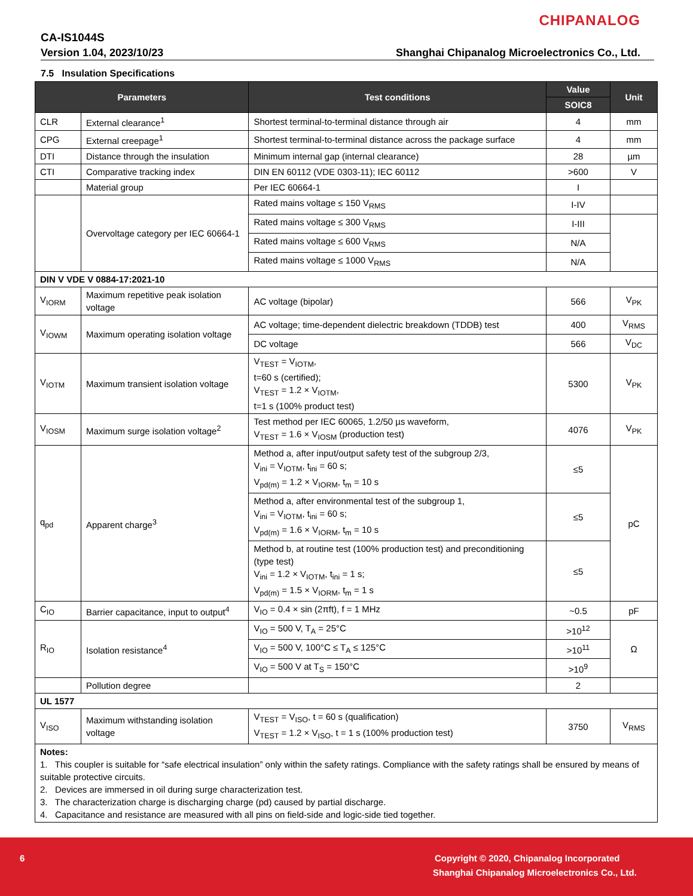CHIPANALOG
CA-IS1044S
Version 1.04, 2023/10/23
Shanghai Chipanalog Microelectronics Co., Ltd.
7.5 Insulation Specifications
| Parameters | | Test conditions | Value | Unit |
| --- | --- | --- | --- | --- |
| | | | SOIC8 | |
| CLR | External clearance<sup>1</sup> | Shortest terminal-to-terminal distance through air | 4 | mm |
| CPG | External creepage<sup>1</sup> | Shortest terminal-to-terminal distance across the package surface | 4 | mm |
| DTI | Distance through the insulation | Minimum internal gap (internal clearance) | 28 | µm |
| CTI | Comparative tracking index | DIN EN 60112 (VDE 0303-11); IEC 60112 | >600 | V |
| | Material group | Per IEC 60664-1 | I | |
| | Overvoltage category per IEC 60664-1 | Rated mains voltage ≤ 150 V<sub>RMS</sub> | I-IV | |
| | | Rated mains voltage ≤ 300 V<sub>RMS</sub> | I-III | |
| | | Rated mains voltage ≤ 600 V<sub>RMS</sub> | N/A | |
| | | Rated mains voltage ≤ 1000 V<sub>RMS</sub> | N/A | |
| DIN V VDE V 0884-17:2021-10 | | | | |
| V<sub>IORM</sub> | Maximum repetitive peak isolation voltage | AC voltage (bipolar) | 566 | V<sub>PK</sub> |
| V<sub>IOWM</sub> | Maximum operating isolation voltage | AC voltage; time-dependent dielectric breakdown (TDDB) test | 400 | V<sub>RMS</sub> |
| | | DC voltage | 566 | V<sub>DC</sub> |
| V<sub>IOTM</sub> | Maximum transient isolation voltage | V<sub>TEST</sub> = V<sub>IOTM</sub>, t=60 s (certified); V<sub>TEST</sub> = 1.2 × V<sub>IOTM</sub>, t=1 s (100% product test) | 5300 | V<sub>PK</sub> |
| V<sub>IOSM</sub> | Maximum surge isolation voltage<sup>2</sup> | Test method per IEC 60065, 1.2/50 µs waveform, V<sub>TEST</sub> = 1.6 × V<sub>IOSM</sub> (production test) | 4076 | V<sub>PK</sub> |
| q<sub>pd</sub> | Apparent charge<sup>3</sup> | Method a, after input/output safety test of the subgroup 2/3, V<sub>ini</sub> = V<sub>IOTM</sub>, t<sub>ini</sub> = 60 s; V<sub>pd(m)</sub> = 1.2 × V<sub>IORM</sub>, t<sub>m</sub> = 10 s | ≤5 | pC |
| | | Method a, after environmental test of the subgroup 1, V<sub>ini</sub> = V<sub>IOTM</sub>, t<sub>ini</sub> = 60 s; V<sub>pd(m)</sub> = 1.6 × V<sub>IORM</sub>, t<sub>m</sub> = 10 s | ≤5 | |
| | | Method b, at routine test (100% production test) and preconditioning (type test) V<sub>ini</sub> = 1.2 × V<sub>IOTM</sub>, t<sub>ini</sub> = 1 s; V<sub>pd(m)</sub> = 1.5 × V<sub>IORM</sub>, t<sub>m</sub> = 1 s | ≤5 | |
| C<sub>IO</sub> | Barrier capacitance, input to output<sup>4</sup> | V<sub>IO</sub> = 0.4 × sin (2πft), f = 1 MHz | ~0.5 | pF |
| R<sub>IO</sub> | Isolation resistance<sup>4</sup> | V<sub>IO</sub> = 500 V, T<sub>A</sub> = 25°C | >10<sup>12</sup> | Ω |
| | | V<sub>IO</sub> = 500 V, 100°C ≤ T<sub>A</sub> ≤ 125°C | >10<sup>11</sup> | |
| | | V<sub>IO</sub> = 500 V at T<sub>S</sub> = 150°C | >10<sup>9</sup> | |
| | Pollution degree | | 2 | |
| UL 1577 | | | | |
| V<sub>ISO</sub> | Maximum withstanding isolation voltage | V<sub>TEST</sub> = V<sub>ISO</sub>, t = 60 s (qualification) V<sub>TEST</sub> = 1.2 × V<sub>ISO</sub>, t = 1 s (100% production test) | 3750 | V<sub>RMS</sub> |
| Notes: 1. This coupler is suitable for “safe electrical insulation” only within the safety ratings. Compliance with the safety ratings shall be ensured by means of suitable protective circuits. 2. Devices are immersed in oil during surge characterization test. 3. The characterization charge is discharging charge (pd) caused by partial discharge. 4. Capacitance and resistance are measured with all pins on field-side and logic-side tied together. | | | | |
6
Copyright © 2020, Chipanalog Incorporated
Shanghai Chipanalog Microelectronics Co., Ltd.